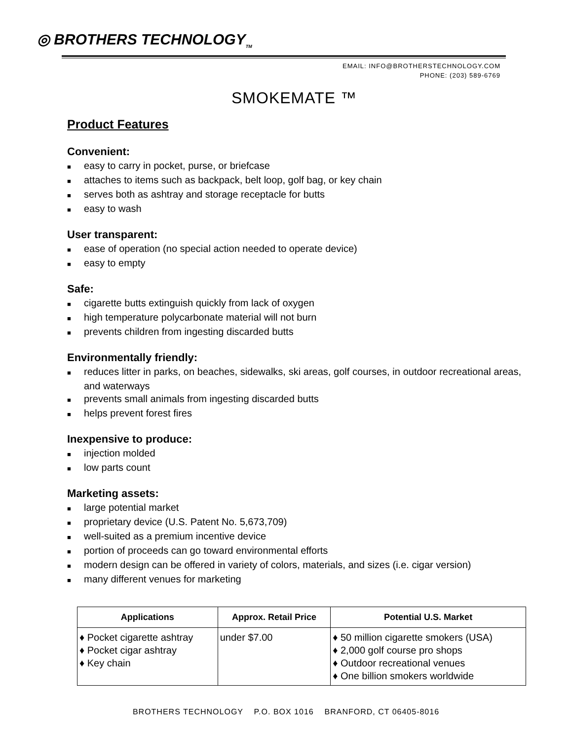◎ BROTHERS TECHNOLOGY<sub>TM</sub>
EMAIL: INFO@BROTHERSTECHNOLOGY.COM
PHONE: (203) 589-6769
SMOKEMATE ™
Product Features
Convenient:
■ easy to carry in pocket, purse, or briefcase
■ attaches to items such as backpack, belt loop, golf bag, or key chain
■ serves both as ashtray and storage receptacle for butts
■ easy to wash
User transparent:
■ ease of operation (no special action needed to operate device)
■ easy to empty
Safe:
■ cigarette butts extinguish quickly from lack of oxygen
■ high temperature polycarbonate material will not burn
■ prevents children from ingesting discarded butts
Environmentally friendly:
■ reduces litter in parks, on beaches, sidewalks, ski areas, golf courses, in outdoor recreational areas, and waterways
■ prevents small animals from ingesting discarded butts
■ helps prevent forest fires
Inexpensive to produce:
■ injection molded
■ low parts count
Marketing assets:
■ large potential market
■ proprietary device (U.S. Patent No. 5,673,709)
■ well-suited as a premium incentive device
■ portion of proceeds can go toward environmental efforts
■ modern design can be offered in variety of colors, materials, and sizes (i.e. cigar version)
■ many different venues for marketing
| Applications | Approx. Retail Price | Potential U.S. Market |
| --- | --- | --- |
| ♦ Pocket cigarette ashtray ♦ Pocket cigar ashtray ♦ Key chain | under $7.00 | ♦ 50 million cigarette smokers (USA) ♦ 2,000 golf course pro shops ♦ Outdoor recreational venues ♦ One billion smokers worldwide |
BROTHERS TECHNOLOGY P.O. BOX 1016 BRANFORD, CT 06405-8016